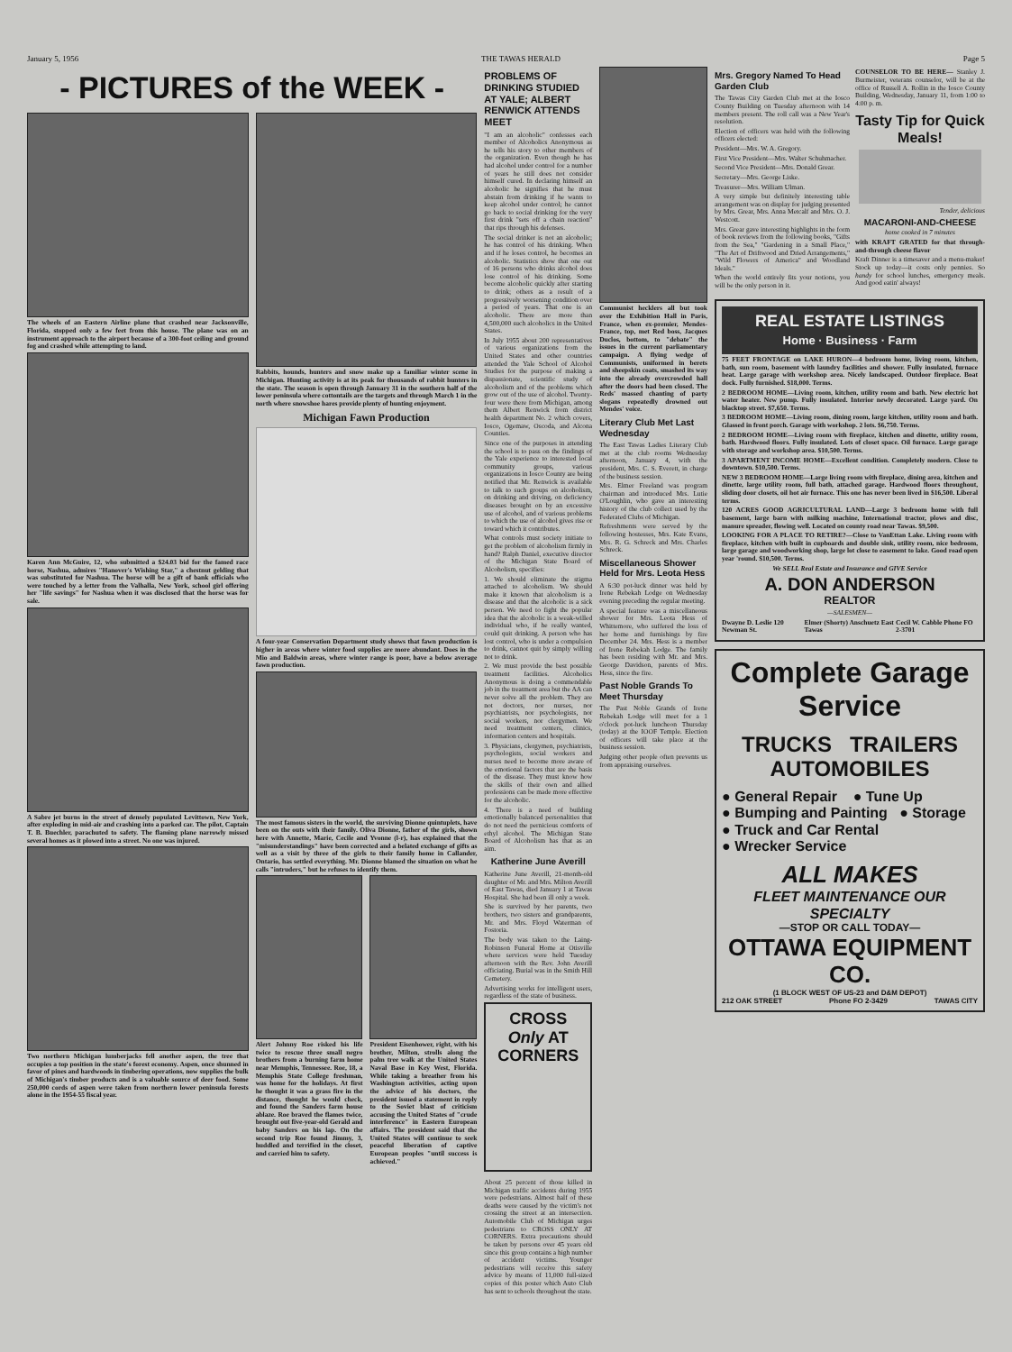January 5, 1956 THE TAWAS HERALD Page 5
- PICTURES of the WEEK -
The wheels of an Eastern Airline plane that crashed near Jacksonville, Florida, stopped only a few feet from this house. The plane was on an instrument approach to the airport because of a 300-foot ceiling and ground fog and crashed while attempting to land.
Karen Ann McGuire, 12, who submitted a $24.03 bid for the famed race horse, Nashua, admires "Hanover's Wishing Star," a chestnut gelding that was substituted for Nashua. The horse will be a gift of bank officials who were touched by a letter from the Valhalla, New York, school girl offering her "life savings" for Nashua when it was disclosed that the horse was for sale.
A Sabre jet burns in the street of densely populated Levittown, New York, after exploding in mid-air and crashing into a parked car. The pilot, Captain T. B. Buechler, parachuted to safety. The flaming plane narrowly missed several homes as it plowed into a street. No one was injured.
Two northern Michigan lumberjacks fell another aspen, the tree that occupies a top position in the state's forest economy. Aspen, once shunned in favor of pines and hardwoods in timbering operations, now supplies the bulk of Michigan's timber products and is a valuable source of deer food. Some 250,000 cords of aspen were taken from northern lower peninsula forests alone in the 1954-55 fiscal year.
Rabbits, hounds, hunters and snow make up a familiar winter scene in Michigan. Hunting activity is at its peak for thousands of rabbit hunters in the state. The season is open through January 31 in the southern half of the lower peninsula where cottontails are the targets and through March 1 in the north where snowshoe hares provide plenty of hunting enjoyment.
Michigan Fawn Production
A four-year Conservation Department study shows that fawn production is higher in areas where winter food supplies are more abundant. Does in the Mio and Baldwin areas, where winter range is poor, have a below average fawn production.
The most famous sisters in the world, the surviving Dionne quintuplets, have been on the outs with their family. Oliva Dionne, father of the girls, shown here with Annette, Marie, Cecile and Yvonne (l-r), has explained that the "misunderstandings" have been corrected and a belated exchange of gifts as well as a visit by three of the girls to their family home in Callander, Ontario, has settled everything. Mr. Dionne blamed the situation on what he calls "intruders," but he refuses to identify them.
Alert Johnny Roe risked his life twice to rescue three small negro brothers from a burning farm home near Memphis, Tennessee. Roe, 18, a Memphis State College freshman, was home for the holidays. At first he thought it was a grass fire in the distance, thought he would check, and found the Sanders farm house ablaze. Roe braved the flames twice, brought out five-year-old Gerald and baby Sanders on his lap. On the second trip Roe found Jimmy, 3, huddled and terrified in the closet, and carried him to safety.
President Eisenhower, right, with his brother, Milton, strolls along the palm tree walk at the United States Naval Base in Key West, Florida. While taking a breather from his Washington activities, acting upon the advice of his doctors, the president issued a statement in reply to the Soviet blast of criticism accusing the United States of "crude interference" in Eastern European affairs. The president said that the United States will continue to seek peaceful liberation of captive European peoples "until success is achieved."
PROBLEMS OF DRINKING STUDIED AT YALE; ALBERT RENWICK ATTENDS MEET
"I am an alcoholic" confesses each member of Alcoholics Anonymous as he tells his story to other members of the organization. Even though he has had alcohol under control for a number of years he still does not consider himself cured. In declaring himself an alcoholic he signifies that he must abstain from drinking if he wants to keep alcohol under control; he cannot go back to social drinking for the very first drink "sets off a chain reaction" that rips through his defenses.
The social drinker is not an alcoholic; he has control of his drinking. When and if he loses control, he becomes an alcoholic. Statistics show that one out of 16 persons who drinks alcohol does lose control of his drinking. Some become alcoholic quickly after starting to drink; others as a result of a progressively worsening condition over a period of years. That one is an alcoholic. There are more than 4,500,000 such alcoholics in the United States.
In July 1955 about 200 representatives of various organizations from the United States and other countries attended the Yale School of Alcohol Studies for the purpose of making a dispassionate, scientific study of alcoholism and of the problems which grow out of the use of alcohol. Twenty-four were there from Michigan, among them Albert Renwick from district health department No. 2 which covers, Iosco, Ogemaw, Oscoda, and Alcona Counties.
Since one of the purposes in attending the school is to pass on the findings of the Yale experience to interested local community groups, various organizations in Iosco County are being notified that Mr. Renwick is available to talk to such groups on alcoholism, on drinking and driving, on deficiency diseases brought on by an excessive use of alcohol, and of various problems to which the use of alcohol gives rise or toward which it contributes.
What controls must society initiate to get the problem of alcoholism firmly in hand? Ralph Daniel, executive director of the Michigan State Board of Alcoholism, specifies:
1. We should eliminate the stigma attached to alcoholism. We should make it known that alcoholism is a disease and that the alcoholic is a sick person. We need to fight the popular idea that the alcoholic is a weak-willed individual who, if he really wanted, could quit drinking. A person who has lost control, who is under a compulsion to drink, cannot quit by simply willing not to drink.
2. We must provide the best possible treatment facilities. Alcoholics Anonymous is doing a commendable job in the treatment area but the AA can never solve all the problem. They are not doctors, nor nurses, nor psychiatrists, nor psychologists, nor social workers, nor clergymen. We need treatment centers, clinics, information centers and hospitals.
3. Physicians, clergymen, psychiatrists, psychologists, social workers and nurses need to become more aware of the emotional factors that are the basis of the disease. They must know how the skills of their own and allied professions can be made more effective for the alcoholic.
4. There is a need of building emotionally balanced personalities that do not need the pernicious comforts of ethyl alcohol. The Michigan State Board of Alcoholism has that as an aim.
Katherine June Averill
Katherine June Averill, 21-month-old daughter of Mr. and Mrs. Milton Averill of East Tawas, died January 1 at Tawas Hospital. She had been ill only a week.
She is survived by her parents, two brothers, two sisters and grandparents, Mr. and Mrs. Floyd Waterman of Fostoria.
The body was taken to the Laing-Robinson Funeral Home at Otisville where services were held Tuesday afternoon with the Rev. John Averill officiating. Burial was in the Smith Hill Cemetery.
Advertising works for intelligent users, regardless of the state of business.
CROSS Only AT CORNERS
About 25 percent of those killed in Michigan traffic accidents during 1955 were pedestrians. Almost half of these deaths were caused by the victim's not crossing the street at an intersection. Automobile Club of Michigan urges pedestrians to CROSS ONLY AT CORNERS. Extra precautions should be taken by persons over 45 years old since this group contains a high number of accident victims. Younger pedestrians will receive this safety advice by means of 11,000 full-sized copies of this poster which Auto Club has sent to schools throughout the state.
Communist hecklers all but took over the Exhibition Hall in Paris, France, when ex-premier, Mendes-France, top, met Red boss, Jacques Duclos, bottom, to "debate" the issues in the current parliamentary campaign. A flying wedge of Communists, uniformed in berets and sheepskin coats, smashed its way into the already overcrowded hall after the doors had been closed. The Reds' massed chanting of party slogans repeatedly drowned out Mendes' voice.
Literary Club Met Last Wednesday
The East Tawas Ladies Literary Club met at the club rooms Wednesday afternoon, January 4, with the president, Mrs. C. S. Everett, in charge of the business session.
Mrs. Elmer Freeland was program chairman and introduced Mrs. Lutie O'Loughlin, who gave an interesting history of the club collect used by the Federated Clubs of Michigan.
Refreshments were served by the following hostesses, Mrs. Kate Evans, Mrs. R. G. Schreck and Mrs. Charles Schreck.
Miscellaneous Shower Held for Mrs. Leota Hess
A 6:30 pot-luck dinner was held by Irene Rebekah Lodge on Wednesday evening preceding the regular meeting.
A special feature was a miscellaneous shower for Mrs. Leota Hess of Whittemore, who suffered the loss of her home and furnishings by fire December 24. Mrs. Hess is a member of Irene Rebekah Lodge. The family has been residing with Mr. and Mrs. George Davidson, parents of Mrs. Hess, since the fire.
Past Noble Grands To Meet Thursday
The Past Noble Grands of Irene Rebekah Lodge will meet for a 1 o'clock pot-luck luncheon Thursday (today) at the IOOF Temple. Election of officers will take place at the business session.
Judging other people often prevents us from appraising ourselves.
Mrs. Gregory Named To Head Garden Club
The Tawas City Garden Club met at the Iosco County Building on Tuesday afternoon with 14 members present. The roll call was a New Year's resolution.
Election of officers was held with the following officers elected:
President—Mrs. W. A. Gregory.
First Vice President—Mrs. Walter Schuhmacher.
Second Vice President—Mrs. Donald Grear.
Secretary—Mrs. George Liske.
Treasurer—Mrs. William Ulman.
A very simple but definitely interesting table arrangement was on display for judging presented by Mrs. Grear, Mrs. Anna Metcalf and Mrs. O. J. Westcott.
Mrs. Grear gave interesting highlights in the form of book reviews from the following books, "Gifts from the Sea," "Gardening in a Small Place," "The Art of Driftwood and Dried Arrangements," "Wild Flowers of America" and Woodland Ideals."
When the world entirely fits your notions, you will be the only person in it.
COUNSELOR TO BE HERE— Stanley J. Burmeister, veterans counselor, will be at the office of Russell A. Rollin in the Iosco County Building, Wednesday, January 11, from 1:00 to 4:00 p. m.
Tasty Tip for Quick Meals!
Tender, delicious
MACARONI-AND-CHEESE
home cooked in 7 minutes
with KRAFT GRATED for that through-and-through cheese flavor
Kraft Dinner is a timesaver and a menu-maker! Stock up today—it costs only pennies. So handy for school lunches, emergency meals. And good eatin' always!
REAL ESTATE LISTINGS
Home · Business · Farm
75 FEET FRONTAGE on LAKE HURON—4 bedroom home, living room, kitchen, bath, sun room, basement with laundry facilities and shower. Fully insulated, furnace heat. Large garage with workshop area. Nicely landscaped. Outdoor fireplace. Boat dock. Fully furnished. $18,000. Terms.
2 BEDROOM HOME—Living room, kitchen, utility room and bath. New electric hot water heater. New pump. Fully insulated. Interior newly decorated. Large yard. On blacktop street. $7,650. Terms.
3 BEDROOM HOME—Living room, dining room, large kitchen, utility room and bath. Glassed in front porch. Garage with workshop. 2 lots. $6,750. Terms.
2 BEDROOM HOME—Living room with fireplace, kitchen and dinette, utility room, bath. Hardwood floors. Fully insulated. Lots of closet space. Oil furnace. Large garage with storage and workshop area. $10,500. Terms.
3 APARTMENT INCOME HOME—Excellent condition. Completely modern. Close to downtown. $10,500. Terms.
NEW 3 BEDROOM HOME—Large living room with fireplace, dining area, kitchen and dinette, large utility room, full bath, attached garage. Hardwood floors throughout, sliding door closets, oil hot air furnace. This one has never been lived in $16,500. Liberal terms.
120 ACRES GOOD AGRICULTURAL LAND—Large 3 bedroom home with full basement, large barn with milking machine, International tractor, plows and disc, manure spreader, flowing well. Located on county road near Tawas. $9,500.
LOOKING FOR A PLACE TO RETIRE?—Close to VanEttan Lake. Living room with fireplace, kitchen with built in cupboards and double sink, utility room, nice bedroom, large garage and woodworking shop, large lot close to easement to lake. Good road open year 'round. $10,500. Terms.
We SELL Real Estate and Insurance and GIVE Service
A. DON ANDERSON
REALTOR
—SALESMEN—
Dwayne D. Leslie 120 Newman St. Elmer (Shorty) Anschuetz East Tawas Cecil W. Cabble Phone FO 2-3701
Complete Garage Service
TRUCKS TRAILERS
AUTOMOBILES
● General Repair ● Tune Up
● Bumping and Painting ● Storage
● Truck and Car Rental
● Wrecker Service
ALL MAKES
FLEET MAINTENANCE OUR SPECIALTY
—STOP OR CALL TODAY—
OTTAWA EQUIPMENT CO.
(1 BLOCK WEST OF US-23 and D&M DEPOT)
212 OAK STREET Phone FO 2-3429 TAWAS CITY